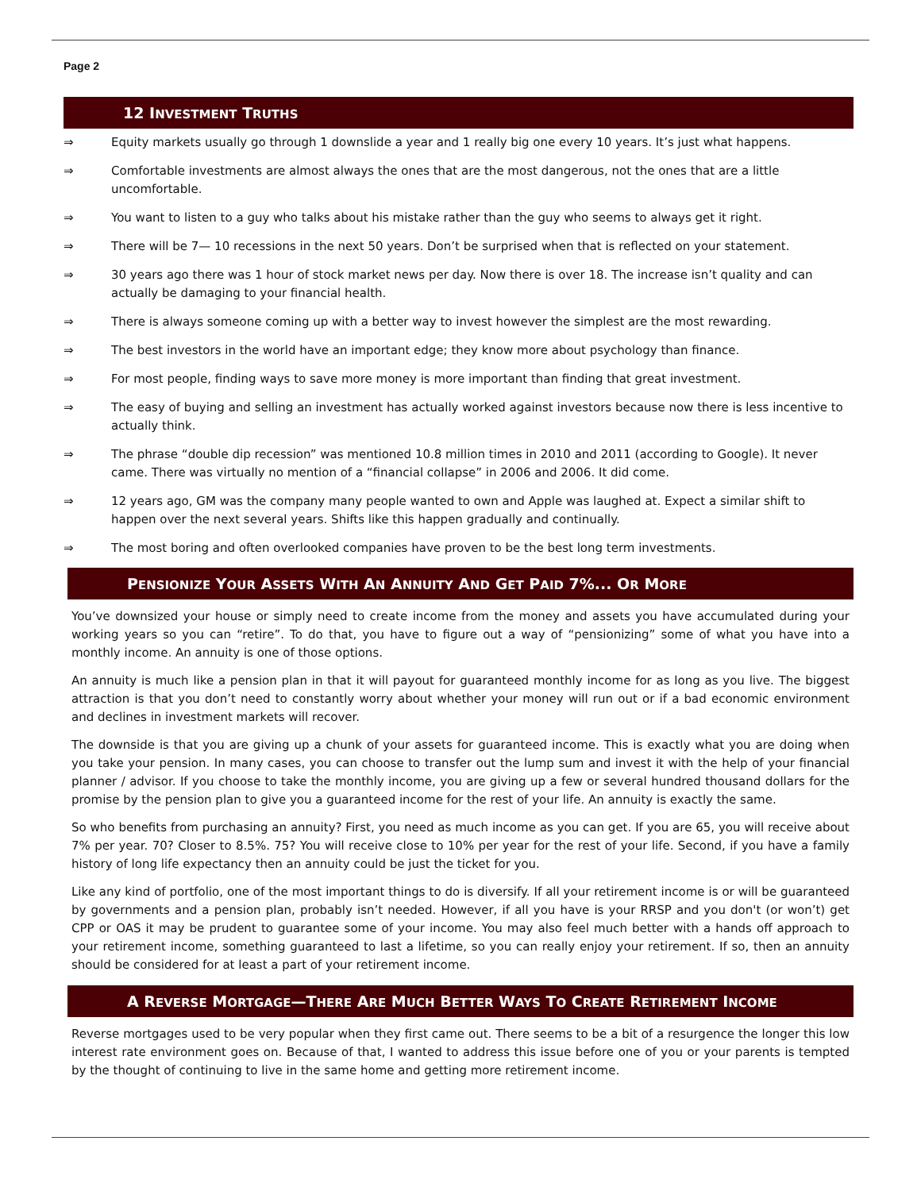Page 2
12 INVESTMENT TRUTHS
⇒ Equity markets usually go through 1 downslide a year and 1 really big one every 10 years. It’s just what happens.
⇒ Comfortable investments are almost always the ones that are the most dangerous, not the ones that are a little uncomfortable.
⇒ You want to listen to a guy who talks about his mistake rather than the guy who seems to always get it right.
⇒ There will be 7— 10 recessions in the next 50 years. Don’t be surprised when that is reflected on your statement.
⇒ 30 years ago there was 1 hour of stock market news per day. Now there is over 18. The increase isn’t quality and can actually be damaging to your financial health.
⇒ There is always someone coming up with a better way to invest however the simplest are the most rewarding.
⇒ The best investors in the world have an important edge; they know more about psychology than finance.
⇒ For most people, finding ways to save more money is more important than finding that great investment.
⇒ The easy of buying and selling an investment has actually worked against investors because now there is less incentive to actually think.
⇒ The phrase “double dip recession” was mentioned 10.8 million times in 2010 and 2011 (according to Google). It never came. There was virtually no mention of a “financial collapse” in 2006 and 2006. It did come.
⇒ 12 years ago, GM was the company many people wanted to own and Apple was laughed at. Expect a similar shift to happen over the next several years. Shifts like this happen gradually and continually.
⇒ The most boring and often overlooked companies have proven to be the best long term investments.
PENSIONIZE YOUR ASSETS WITH AN ANNUITY AND GET PAID 7%... OR MORE
You’ve downsized your house or simply need to create income from the money and assets you have accumulated during your working years so you can “retire”. To do that, you have to figure out a way of “pensionizing” some of what you have into a monthly income. An annuity is one of those options.
An annuity is much like a pension plan in that it will payout for guaranteed monthly income for as long as you live. The biggest attraction is that you don’t need to constantly worry about whether your money will run out or if a bad economic environment and declines in investment markets will recover.
The downside is that you are giving up a chunk of your assets for guaranteed income. This is exactly what you are doing when you take your pension. In many cases, you can choose to transfer out the lump sum and invest it with the help of your financial planner / advisor. If you choose to take the monthly income, you are giving up a few or several hundred thousand dollars for the promise by the pension plan to give you a guaranteed income for the rest of your life. An annuity is exactly the same.
So who benefits from purchasing an annuity? First, you need as much income as you can get. If you are 65, you will receive about 7% per year. 70? Closer to 8.5%. 75? You will receive close to 10% per year for the rest of your life. Second, if you have a family history of long life expectancy then an annuity could be just the ticket for you.
Like any kind of portfolio, one of the most important things to do is diversify. If all your retirement income is or will be guaranteed by governments and a pension plan, probably isn’t needed. However, if all you have is your RRSP and you don't (or won’t) get CPP or OAS it may be prudent to guarantee some of your income. You may also feel much better with a hands off approach to your retirement income, something guaranteed to last a lifetime, so you can really enjoy your retirement. If so, then an annuity should be considered for at least a part of your retirement income.
A REVERSE MORTGAGE—THERE ARE MUCH BETTER WAYS TO CREATE RETIREMENT INCOME
Reverse mortgages used to be very popular when they first came out. There seems to be a bit of a resurgence the longer this low interest rate environment goes on. Because of that, I wanted to address this issue before one of you or your parents is tempted by the thought of continuing to live in the same home and getting more retirement income.